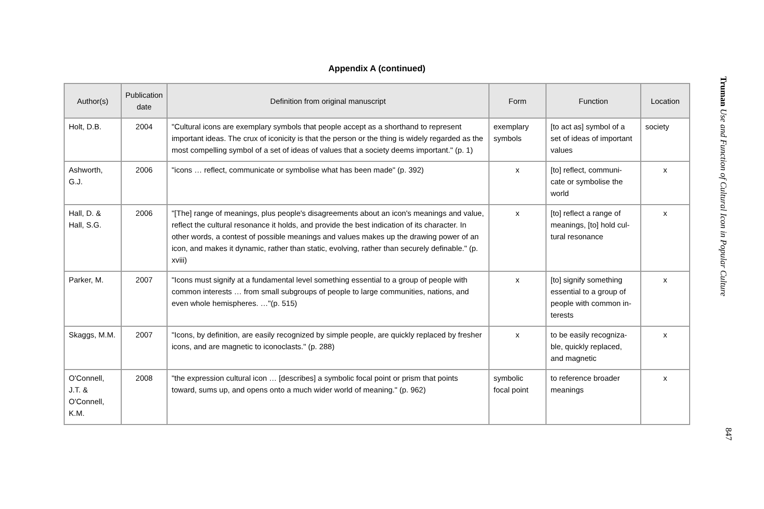Appendix A (continued)
| Author(s) | Publication date | Definition from original manuscript | Form | Function | Location |
| --- | --- | --- | --- | --- | --- |
| Holt, D.B. | 2004 | "Cultural icons are exemplary symbols that people accept as a shorthand to represent important ideas. The crux of iconicity is that the person or the thing is widely regarded as the most compelling symbol of a set of ideas of values that a society deems important." (p. 1) | exemplary symbols | [to act as] symbol of a set of ideas of important values | society |
| Ashworth, G.J. | 2006 | "icons … reflect, communicate or symbolise what has been made" (p. 392) | x | [to] reflect, communi-cate or symbolise the world | x |
| Hall, D. & Hall, S.G. | 2006 | "[The] range of meanings, plus people's disagreements about an icon's meanings and value, reflect the cultural resonance it holds, and provide the best indication of its character. In other words, a contest of possible meanings and values makes up the drawing power of an icon, and makes it dynamic, rather than static, evolving, rather than securely definable." (p. xviii) | x | [to] reflect a range of meanings, [to] hold cul-tural resonance | x |
| Parker, M. | 2007 | "Icons must signify at a fundamental level something essential to a group of people with common interests … from small subgroups of people to large communities, nations, and even whole hemispheres. …"(p. 515) | x | [to] signify something essential to a group of people with common in-terests | x |
| Skaggs, M.M. | 2007 | "Icons, by definition, are easily recognized by simple people, are quickly replaced by fresher icons, and are magnetic to iconoclasts." (p. 288) | x | to be easily recogniza-ble, quickly replaced, and magnetic | x |
| O'Connell, J.T. & O'Connell, K.M. | 2008 | "the expression cultural icon … [describes] a symbolic focal point or prism that points toward, sums up, and opens onto a much wider world of meaning." (p. 962) | symbolic focal point | to reference broader meanings | x |
Truman Use and Function of Cultural Icon in Popular Culture
847